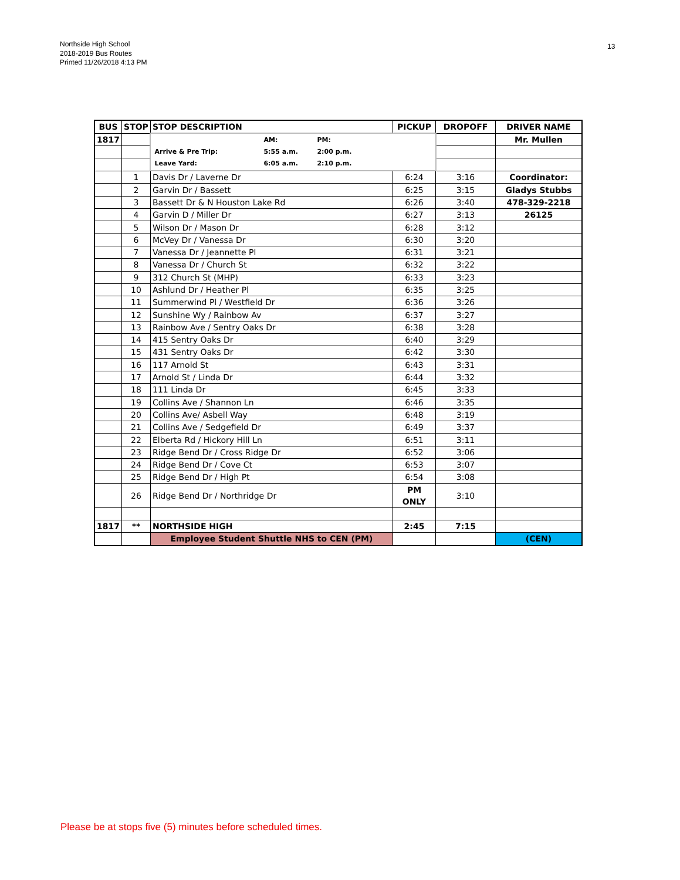Northside High School
2018-2019 Bus Routes
Printed 11/26/2018 4:13 PM
13
| BUS | STOP | STOP DESCRIPTION | PICKUP | DROPOFF | DRIVER NAME |
| --- | --- | --- | --- | --- | --- |
| 1817 | | / / AM: / PM: / / Arrive & Pre Trip: / 5:55 a.m. / 2:00 p.m. / / Leave Yard: / 6:05 a.m. / 2:10 p.m. / | | | Mr. Mullen |
| | 1 | Davis Dr / Laverne Dr | 6:24 | 3:16 | Coordinator: |
| | 2 | Garvin Dr / Bassett | 6:25 | 3:15 | Gladys Stubbs |
| | 3 | Bassett Dr & N Houston Lake Rd | 6:26 | 3:40 | 478-329-2218 |
| | 4 | Garvin D / Miller Dr | 6:27 | 3:13 | 26125 |
| | 5 | Wilson Dr / Mason Dr | 6:28 | 3:12 | |
| | 6 | McVey Dr / Vanessa Dr | 6:30 | 3:20 | |
| | 7 | Vanessa Dr / Jeannette Pl | 6:31 | 3:21 | |
| | 8 | Vanessa Dr / Church St | 6:32 | 3:22 | |
| | 9 | 312 Church St (MHP) | 6:33 | 3:23 | |
| | 10 | Ashlund Dr / Heather Pl | 6:35 | 3:25 | |
| | 11 | Summerwind Pl / Westfield Dr | 6:36 | 3:26 | |
| | 12 | Sunshine Wy / Rainbow Av | 6:37 | 3:27 | |
| | 13 | Rainbow Ave / Sentry Oaks Dr | 6:38 | 3:28 | |
| | 14 | 415 Sentry Oaks Dr | 6:40 | 3:29 | |
| | 15 | 431 Sentry Oaks Dr | 6:42 | 3:30 | |
| | 16 | 117 Arnold St | 6:43 | 3:31 | |
| | 17 | Arnold St / Linda Dr | 6:44 | 3:32 | |
| | 18 | 111 Linda Dr | 6:45 | 3:33 | |
| | 19 | Collins Ave / Shannon Ln | 6:46 | 3:35 | |
| | 20 | Collins Ave/ Asbell Way | 6:48 | 3:19 | |
| | 21 | Collins Ave / Sedgefield Dr | 6:49 | 3:37 | |
| | 22 | Elberta Rd / Hickory Hill Ln | 6:51 | 3:11 | |
| | 23 | Ridge Bend Dr / Cross Ridge Dr | 6:52 | 3:06 | |
| | 24 | Ridge Bend Dr / Cove Ct | 6:53 | 3:07 | |
| | 25 | Ridge Bend Dr / High Pt | 6:54 | 3:08 | |
| | 26 | Ridge Bend Dr / Northridge Dr | PM ONLY | 3:10 | |
| 1817 | ** | NORTHSIDE HIGH | 2:45 | 7:15 | |
| | | Employee Student Shuttle NHS to CEN (PM) | | | (CEN) |
Please be at stops five (5) minutes before scheduled times.